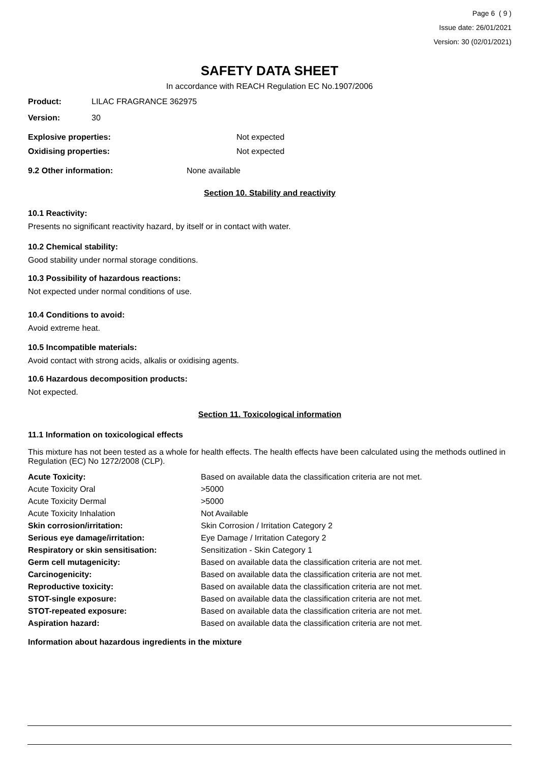Page 6 ( 9 )
Issue date: 26/01/2021
Version: 30 (02/01/2021)
SAFETY DATA SHEET
In accordance with REACH Regulation EC No.1907/2006
Product: LILAC FRAGRANCE 362975
Version: 30
Explosive properties: Not expected
Oxidising properties: Not expected
9.2 Other information: None available
Section 10. Stability and reactivity
10.1 Reactivity:
Presents no significant reactivity hazard, by itself or in contact with water.
10.2 Chemical stability:
Good stability under normal storage conditions.
10.3 Possibility of hazardous reactions:
Not expected under normal conditions of use.
10.4 Conditions to avoid:
Avoid extreme heat.
10.5 Incompatible materials:
Avoid contact with strong acids, alkalis or oxidising agents.
10.6 Hazardous decomposition products:
Not expected.
Section 11. Toxicological information
11.1 Information on toxicological effects
This mixture has not been tested as a whole for health effects. The health effects have been calculated using the methods outlined in Regulation (EC) No 1272/2008 (CLP).
| Acute Toxicity: | Based on available data the classification criteria are not met. |
| Acute Toxicity Oral | >5000 |
| Acute Toxicity Dermal | >5000 |
| Acute Toxicity Inhalation | Not Available |
| Skin corrosion/irritation: | Skin Corrosion / Irritation Category 2 |
| Serious eye damage/irritation: | Eye Damage / Irritation Category 2 |
| Respiratory or skin sensitisation: | Sensitization - Skin Category 1 |
| Germ cell mutagenicity: | Based on available data the classification criteria are not met. |
| Carcinogenicity: | Based on available data the classification criteria are not met. |
| Reproductive toxicity: | Based on available data the classification criteria are not met. |
| STOT-single exposure: | Based on available data the classification criteria are not met. |
| STOT-repeated exposure: | Based on available data the classification criteria are not met. |
| Aspiration hazard: | Based on available data the classification criteria are not met. |
Information about hazardous ingredients in the mixture